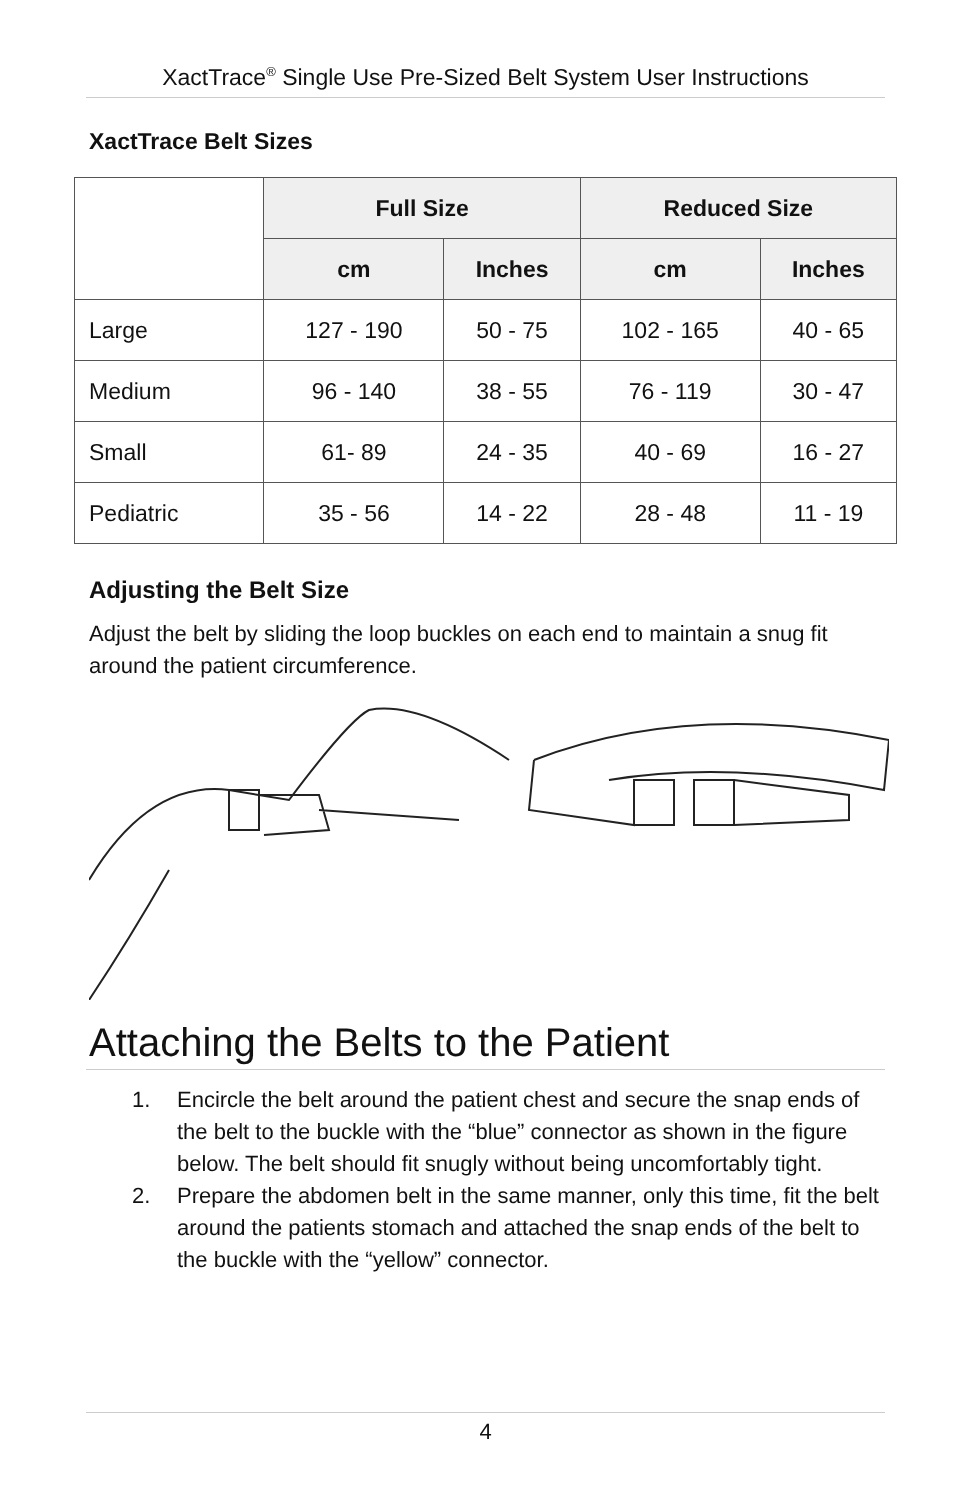XactTrace<sup>®</sup> Single Use Pre-Sized Belt System User Instructions
XactTrace Belt Sizes
| | Full Size | | Reduced Size | |
| --- | --- | --- | --- | --- |
| | cm | Inches | cm | Inches |
| Large | 127 - 190 | 50 - 75 | 102 - 165 | 40 - 65 |
| Medium | 96 - 140 | 38 - 55 | 76 - 119 | 30 - 47 |
| Small | 61- 89 | 24 - 35 | 40 - 69 | 16 - 27 |
| Pediatric | 35 - 56 | 14 - 22 | 28 - 48 | 11 - 19 |
Adjusting the Belt Size
Adjust the belt by sliding the loop buckles on each end to maintain a snug fit around the patient circumference.
Attaching the Belts to the Patient
1. Encircle the belt around the patient chest and secure the snap ends of the belt to the buckle with the “blue” connector as shown in the figure below. The belt should fit snugly without being uncomfortably tight.
2. Prepare the abdomen belt in the same manner, only this time, fit the belt around the patients stomach and attached the snap ends of the belt to the buckle with the “yellow” connector.
4